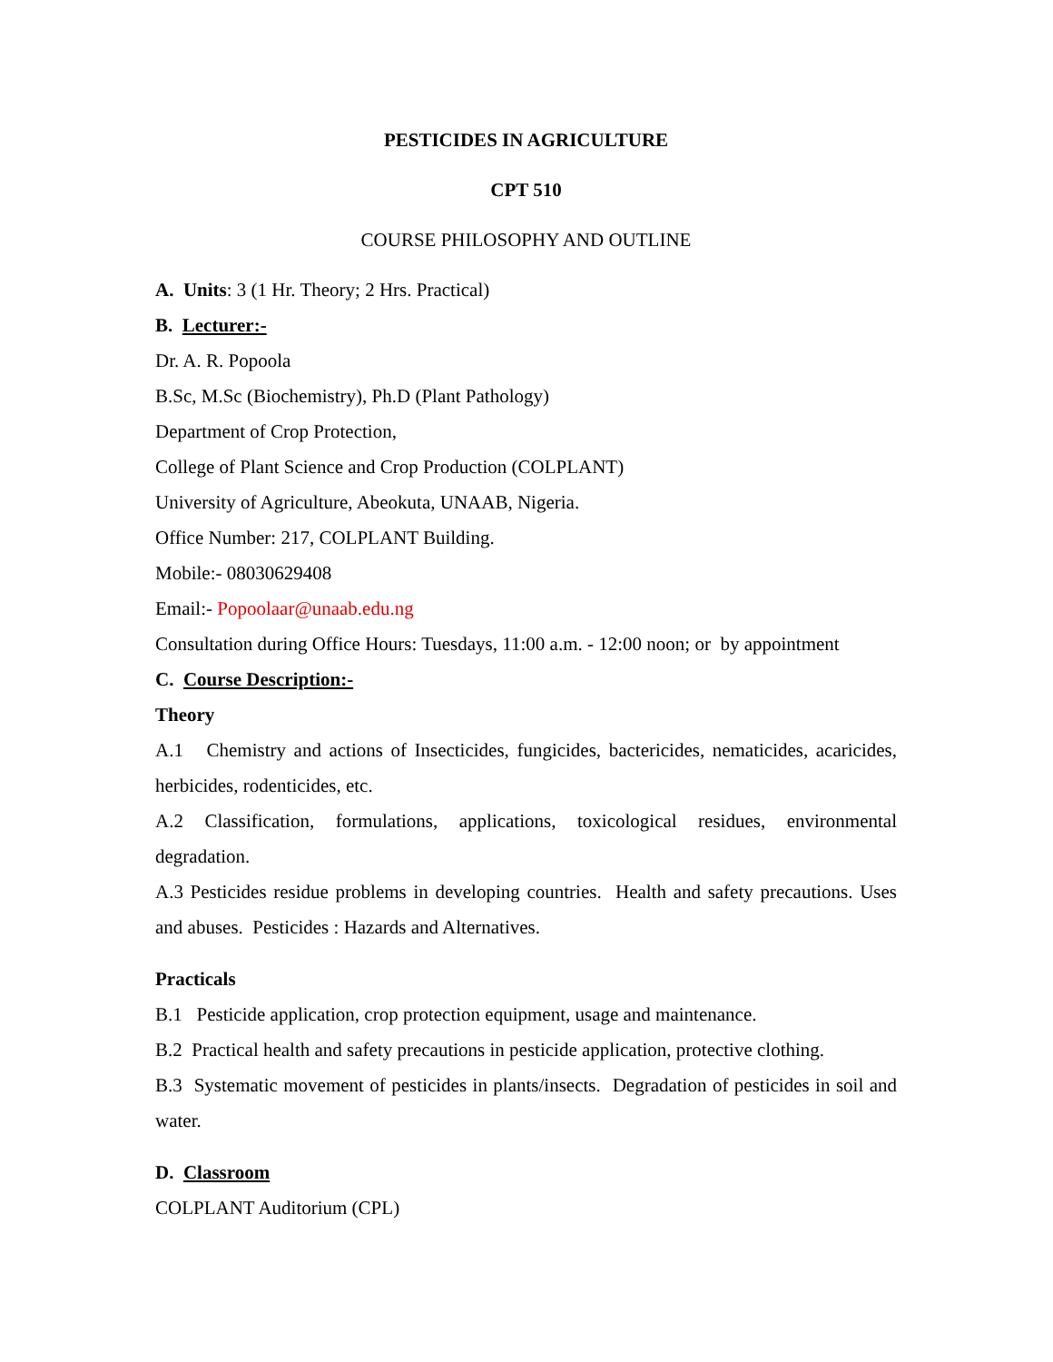PESTICIDES IN AGRICULTURE
CPT 510
COURSE PHILOSOPHY AND OUTLINE
A. Units: 3 (1 Hr. Theory; 2 Hrs. Practical)
B. Lecturer:-
Dr. A. R. Popoola
B.Sc, M.Sc (Biochemistry), Ph.D (Plant Pathology)
Department of Crop Protection,
College of Plant Science and Crop Production (COLPLANT)
University of Agriculture, Abeokuta, UNAAB, Nigeria.
Office Number: 217, COLPLANT Building.
Mobile:- 08030629408
Email:- Popoolaar@unaab.edu.ng
Consultation during Office Hours: Tuesdays, 11:00 a.m. - 12:00 noon; or by appointment
C. Course Description:-
Theory
A.1 Chemistry and actions of Insecticides, fungicides, bactericides, nematicides, acaricides, herbicides, rodenticides, etc.
A.2 Classification, formulations, applications, toxicological residues, environmental degradation.
A.3 Pesticides residue problems in developing countries. Health and safety precautions. Uses and abuses. Pesticides : Hazards and Alternatives.
Practicals
B.1 Pesticide application, crop protection equipment, usage and maintenance.
B.2 Practical health and safety precautions in pesticide application, protective clothing.
B.3 Systematic movement of pesticides in plants/insects. Degradation of pesticides in soil and water.
D. Classroom
COLPLANT Auditorium (CPL)